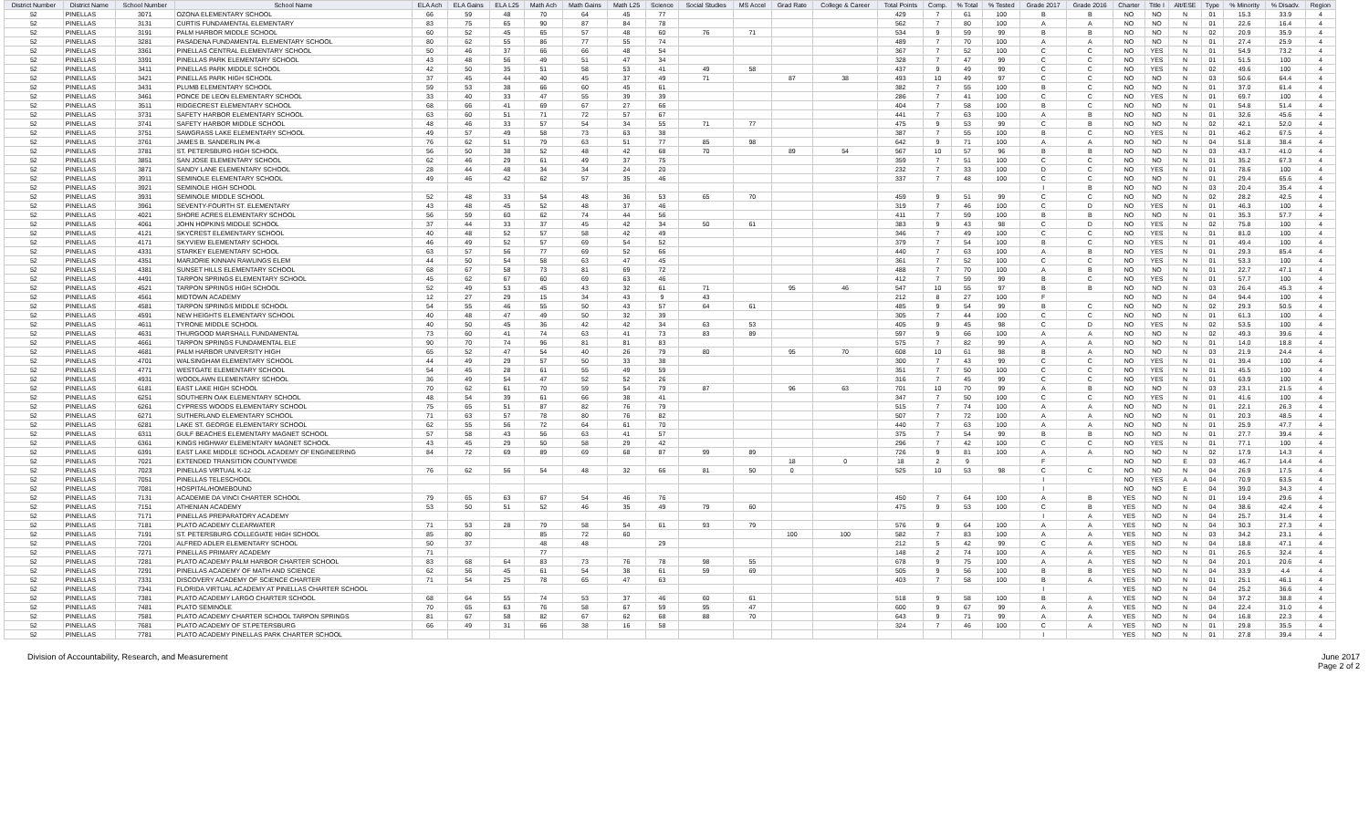| District Number | District Name | School Number | School Name | ELA Ach | ELA Gains | ELA L25 | Math Ach | Math Gains | Math L25 | Science | Social Studies | MS Accel | Grad Rate | College & Career | Total Points | Comp. | % Total | % Tested | Grade 2017 | Grade 2016 | Charter | Title I | Alt/ESE | Type | % Minority | % Disadv. | Region |
| --- | --- | --- | --- | --- | --- | --- | --- | --- | --- | --- | --- | --- | --- | --- | --- | --- | --- | --- | --- | --- | --- | --- | --- | --- | --- | --- | --- |
| 52 | PINELLAS | 3071 | OZONA ELEMENTARY SCHOOL | 66 | 59 | 48 | 70 | 64 | 45 | 77 | | | | | 429 | 7 | 61 | 100 | B | B | NO | NO | N | 01 | 15.3 | 33.9 | 4 |
| 52 | PINELLAS | 3131 | CURTIS FUNDAMENTAL ELEMENTARY | 83 | 75 | 65 | 90 | 87 | 84 | 78 | | | | | 562 | 7 | 80 | 100 | A | A | NO | NO | N | 01 | 22.6 | 16.4 | 4 |
| 52 | PINELLAS | 3191 | PALM HARBOR MIDDLE SCHOOL | 60 | 52 | 45 | 65 | 57 | 48 | 60 | 76 | 71 | | | 534 | 9 | 59 | 99 | B | B | NO | NO | N | 02 | 20.9 | 35.9 | 4 |
| 52 | PINELLAS | 3281 | PASADENA FUNDAMENTAL ELEMENTARY SCHOOL | 80 | 62 | 55 | 86 | 77 | 55 | 74 | | | | | 489 | 7 | 70 | 100 | A | A | NO | NO | N | 01 | 27.4 | 25.9 | 4 |
| 52 | PINELLAS | 3361 | PINELLAS CENTRAL ELEMENTARY SCHOOL | 50 | 46 | 37 | 66 | 66 | 48 | 54 | | | | | 367 | 7 | 52 | 100 | C | C | NO | YES | N | 01 | 54.9 | 73.2 | 4 |
| 52 | PINELLAS | 3391 | PINELLAS PARK ELEMENTARY SCHOOL | 43 | 48 | 56 | 49 | 51 | 47 | 34 | | | | | 328 | 7 | 47 | 99 | C | C | NO | YES | N | 01 | 51.5 | 100 | 4 |
| 52 | PINELLAS | 3411 | PINELLAS PARK MIDDLE SCHOOL | 42 | 50 | 35 | 51 | 58 | 53 | 41 | 49 | 58 | | | 437 | 9 | 49 | 99 | C | C | NO | YES | N | 02 | 49.6 | 100 | 4 |
| 52 | PINELLAS | 3421 | PINELLAS PARK HIGH SCHOOL | 37 | 45 | 44 | 40 | 45 | 37 | 49 | 71 | | 87 | 38 | 493 | 10 | 49 | 97 | C | C | NO | NO | N | 03 | 50.6 | 64.4 | 4 |
| 52 | PINELLAS | 3431 | PLUMB ELEMENTARY SCHOOL | 59 | 53 | 38 | 66 | 60 | 45 | 61 | | | | | 382 | 7 | 55 | 100 | B | C | NO | NO | N | 01 | 37.0 | 61.4 | 4 |
| 52 | PINELLAS | 3461 | PONCE DE LEON ELEMENTARY SCHOOL | 33 | 40 | 33 | 47 | 55 | 39 | 39 | | | | | 286 | 7 | 41 | 100 | C | C | NO | YES | N | 01 | 69.7 | 100 | 4 |
| 52 | PINELLAS | 3511 | RIDGECREST ELEMENTARY SCHOOL | 68 | 66 | 41 | 69 | 67 | 27 | 66 | | | | | 404 | 7 | 58 | 100 | B | C | NO | NO | N | 01 | 54.8 | 51.4 | 4 |
| 52 | PINELLAS | 3731 | SAFETY HARBOR ELEMENTARY SCHOOL | 63 | 60 | 51 | 71 | 72 | 57 | 67 | | | | | 441 | 7 | 63 | 100 | A | B | NO | NO | N | 01 | 32.6 | 45.6 | 4 |
| 52 | PINELLAS | 3741 | SAFETY HARBOR MIDDLE SCHOOL | 48 | 46 | 33 | 57 | 54 | 34 | 55 | 71 | 77 | | | 475 | 9 | 53 | 99 | C | B | NO | NO | N | 02 | 42.1 | 52.0 | 4 |
| 52 | PINELLAS | 3751 | SAWGRASS LAKE ELEMENTARY SCHOOL | 49 | 57 | 49 | 58 | 73 | 63 | 38 | | | | | 387 | 7 | 55 | 100 | B | C | NO | YES | N | 01 | 46.2 | 67.5 | 4 |
| 52 | PINELLAS | 3761 | JAMES B. SANDERLIN PK-8 | 76 | 62 | 51 | 79 | 63 | 51 | 77 | 85 | 98 | | | 642 | 9 | 71 | 100 | A | A | NO | NO | N | 04 | 51.8 | 38.4 | 4 |
| 52 | PINELLAS | 3781 | ST. PETERSBURG HIGH SCHOOL | 56 | 50 | 38 | 52 | 48 | 42 | 68 | 70 | | 89 | 54 | 567 | 10 | 57 | 96 | B | B | NO | NO | N | 03 | 43.7 | 41.0 | 4 |
| 52 | PINELLAS | 3851 | SAN JOSE ELEMENTARY SCHOOL | 62 | 46 | 29 | 61 | 49 | 37 | 75 | | | | | 359 | 7 | 51 | 100 | C | C | NO | NO | N | 01 | 35.2 | 67.3 | 4 |
| 52 | PINELLAS | 3871 | SANDY LANE ELEMENTARY SCHOOL | 28 | 44 | 48 | 34 | 34 | 24 | 20 | | | | | 232 | 7 | 33 | 100 | D | C | NO | YES | N | 01 | 78.6 | 100 | 4 |
| 52 | PINELLAS | 3911 | SEMINOLE ELEMENTARY SCHOOL | 49 | 46 | 42 | 62 | 57 | 35 | 46 | | | | | 337 | 7 | 48 | 100 | C | C | NO | NO | N | 01 | 29.4 | 65.6 | 4 |
| 52 | PINELLAS | 3921 | SEMINOLE HIGH SCHOOL | | | | | | | | | | | | | | | | I | B | NO | NO | N | 03 | 20.4 | 35.4 | 4 |
| 52 | PINELLAS | 3931 | SEMINOLE MIDDLE SCHOOL | 52 | 48 | 33 | 54 | 48 | 36 | 53 | 65 | 70 | | | 459 | 9 | 51 | 99 | C | C | NO | NO | N | 02 | 28.2 | 42.5 | 4 |
| 52 | PINELLAS | 3961 | SEVENTY-FOURTH ST. ELEMENTARY | 43 | 48 | 45 | 52 | 48 | 37 | 46 | | | | | 319 | 7 | 46 | 100 | C | D | NO | YES | N | 01 | 46.3 | 100 | 4 |
| 52 | PINELLAS | 4021 | SHORE ACRES ELEMENTARY SCHOOL | 56 | 59 | 60 | 62 | 74 | 44 | 56 | | | | | 411 | 7 | 59 | 100 | B | B | NO | NO | N | 01 | 35.3 | 57.7 | 4 |
| 52 | PINELLAS | 4061 | JOHN HOPKINS MIDDLE SCHOOL | 37 | 44 | 33 | 37 | 45 | 42 | 34 | 50 | 61 | | | 383 | 9 | 43 | 98 | C | D | NO | YES | N | 02 | 75.8 | 100 | 4 |
| 52 | PINELLAS | 4121 | SKYCREST ELEMENTARY SCHOOL | 40 | 48 | 52 | 57 | 58 | 42 | 49 | | | | | 346 | 7 | 49 | 100 | C | C | NO | YES | N | 01 | 81.0 | 100 | 4 |
| 52 | PINELLAS | 4171 | SKYVIEW ELEMENTARY SCHOOL | 46 | 49 | 52 | 57 | 69 | 54 | 52 | | | | | 379 | 7 | 54 | 100 | B | C | NO | YES | N | 01 | 49.4 | 100 | 4 |
| 52 | PINELLAS | 4331 | STARKEY ELEMENTARY SCHOOL | 63 | 57 | 56 | 77 | 69 | 52 | 66 | | | | | 440 | 7 | 63 | 100 | A | B | NO | YES | N | 01 | 29.3 | 85.4 | 4 |
| 52 | PINELLAS | 4351 | MARJORIE KINNAN RAWLINGS ELEM | 44 | 50 | 54 | 58 | 63 | 47 | 45 | | | | | 361 | 7 | 52 | 100 | C | C | NO | YES | N | 01 | 53.3 | 100 | 4 |
| 52 | PINELLAS | 4381 | SUNSET HILLS ELEMENTARY SCHOOL | 68 | 67 | 58 | 73 | 81 | 69 | 72 | | | | | 488 | 7 | 70 | 100 | A | B | NO | NO | N | 01 | 22.7 | 47.1 | 4 |
| 52 | PINELLAS | 4491 | TARPON SPRINGS ELEMENTARY SCHOOL | 45 | 62 | 67 | 60 | 69 | 63 | 46 | | | | | 412 | 7 | 59 | 99 | B | C | NO | YES | N | 01 | 57.7 | 100 | 4 |
| 52 | PINELLAS | 4521 | TARPON SPRINGS HIGH SCHOOL | 52 | 49 | 53 | 45 | 43 | 32 | 61 | 71 | | 95 | 46 | 547 | 10 | 55 | 97 | B | B | NO | NO | N | 03 | 26.4 | 45.3 | 4 |
| 52 | PINELLAS | 4561 | MIDTOWN ACADEMY | 12 | 27 | 29 | 15 | 34 | 43 | 9 | 43 | | | | 212 | 8 | 27 | 100 | F | | NO | NO | N | 04 | 94.4 | 100 | 4 |
| 52 | PINELLAS | 4581 | TARPON SPRINGS MIDDLE SCHOOL | 54 | 55 | 46 | 55 | 50 | 43 | 57 | 64 | 61 | | | 485 | 9 | 54 | 99 | B | C | NO | NO | N | 02 | 29.3 | 50.5 | 4 |
| 52 | PINELLAS | 4591 | NEW HEIGHTS ELEMENTARY SCHOOL | 40 | 48 | 47 | 49 | 50 | 32 | 39 | | | | | 305 | 7 | 44 | 100 | C | C | NO | NO | N | 01 | 61.3 | 100 | 4 |
| 52 | PINELLAS | 4611 | TYRONE MIDDLE SCHOOL | 40 | 50 | 45 | 36 | 42 | 42 | 34 | 63 | 53 | | | 405 | 9 | 45 | 98 | C | D | NO | YES | N | 02 | 53.5 | 100 | 4 |
| 52 | PINELLAS | 4631 | THURGOOD MARSHALL FUNDAMENTAL | 73 | 60 | 41 | 74 | 63 | 41 | 73 | 83 | 89 | | | 597 | 9 | 66 | 100 | A | A | NO | NO | N | 02 | 49.3 | 39.6 | 4 |
| 52 | PINELLAS | 4661 | TARPON SPRINGS FUNDAMENTAL ELE | 90 | 70 | 74 | 96 | 81 | 81 | 83 | | | | | 575 | 7 | 82 | 99 | A | A | NO | NO | N | 01 | 14.0 | 18.8 | 4 |
| 52 | PINELLAS | 4681 | PALM HARBOR UNIVERSITY HIGH | 65 | 52 | 47 | 54 | 40 | 26 | 79 | 80 | | 95 | 70 | 608 | 10 | 61 | 98 | B | A | NO | NO | N | 03 | 21.9 | 24.4 | 4 |
| 52 | PINELLAS | 4701 | WALSINGHAM ELEMENTARY SCHOOL | 44 | 49 | 29 | 57 | 50 | 33 | 38 | | | | | 300 | 7 | 43 | 99 | C | C | NO | YES | N | 01 | 39.4 | 100 | 4 |
| 52 | PINELLAS | 4771 | WESTGATE ELEMENTARY SCHOOL | 54 | 45 | 28 | 61 | 55 | 49 | 59 | | | | | 351 | 7 | 50 | 100 | C | C | NO | YES | N | 01 | 45.5 | 100 | 4 |
| 52 | PINELLAS | 4931 | WOODLAWN ELEMENTARY SCHOOL | 36 | 49 | 54 | 47 | 52 | 52 | 26 | | | | | 316 | 7 | 45 | 99 | C | C | NO | YES | N | 01 | 63.9 | 100 | 4 |
| 52 | PINELLAS | 6181 | EAST LAKE HIGH SCHOOL | 70 | 62 | 61 | 70 | 59 | 54 | 79 | 87 | | 96 | 63 | 701 | 10 | 70 | 99 | A | B | NO | NO | N | 03 | 23.1 | 21.5 | 4 |
| 52 | PINELLAS | 6251 | SOUTHERN OAK ELEMENTARY SCHOOL | 48 | 54 | 39 | 61 | 66 | 38 | 41 | | | | | 347 | 7 | 50 | 100 | C | C | NO | YES | N | 01 | 41.6 | 100 | 4 |
| 52 | PINELLAS | 6261 | CYPRESS WOODS ELEMENTARY SCHOOL | 75 | 65 | 51 | 87 | 82 | 76 | 79 | | | | | 515 | 7 | 74 | 100 | A | A | NO | NO | N | 01 | 22.1 | 26.3 | 4 |
| 52 | PINELLAS | 6271 | SUTHERLAND ELEMENTARY SCHOOL | 71 | 63 | 57 | 78 | 80 | 76 | 82 | | | | | 507 | 7 | 72 | 100 | A | A | NO | NO | N | 01 | 20.3 | 48.5 | 4 |
| 52 | PINELLAS | 6281 | LAKE ST. GEORGE ELEMENTARY SCHOOL | 62 | 55 | 56 | 72 | 64 | 61 | 70 | | | | | 440 | 7 | 63 | 100 | A | A | NO | NO | N | 01 | 25.9 | 47.7 | 4 |
| 52 | PINELLAS | 6311 | GULF BEACHES ELEMENTARY MAGNET SCHOOL | 57 | 58 | 43 | 56 | 63 | 41 | 57 | | | | | 375 | 7 | 54 | 99 | B | B | NO | NO | N | 01 | 27.7 | 39.4 | 4 |
| 52 | PINELLAS | 6361 | KINGS HIGHWAY ELEMENTARY MAGNET SCHOOL | 43 | 45 | 29 | 50 | 58 | 29 | 42 | | | | | 296 | 7 | 42 | 100 | C | C | NO | YES | N | 01 | 77.1 | 100 | 4 |
| 52 | PINELLAS | 6391 | EAST LAKE MIDDLE SCHOOL ACADEMY OF ENGINEERING | 84 | 72 | 69 | 89 | 69 | 68 | 87 | 99 | 89 | | | 726 | 9 | 81 | 100 | A | A | NO | NO | N | 02 | 17.9 | 14.3 | 4 |
| 52 | PINELLAS | 7021 | EXTENDED TRANSITION COUNTYWIDE | | | | | | | | | | 18 | 0 | 18 | 2 | 9 | | F | | NO | NO | E | 03 | 46.7 | 14.4 | 4 |
| 52 | PINELLAS | 7023 | PINELLAS VIRTUAL K-12 | 76 | 62 | 56 | 54 | 48 | 32 | 66 | 81 | 50 | 0 | | 525 | 10 | 53 | 98 | C | C | NO | NO | N | 04 | 26.9 | 17.5 | 4 |
| 52 | PINELLAS | 7051 | PINELLAS TELESCHOOL | | | | | | | | | | | | | | | | I | | NO | YES | A | 04 | 70.9 | 63.5 | 4 |
| 52 | PINELLAS | 7081 | HOSPITAL/HOMEBOUND | | | | | | | | | | | | | | | | I | | NO | NO | E | 04 | 39.0 | 34.3 | 4 |
| 52 | PINELLAS | 7131 | ACADEMIE DA VINCI CHARTER SCHOOL | 79 | 65 | 63 | 67 | 54 | 46 | 76 | | | | | 450 | 7 | 64 | 100 | A | B | YES | NO | N | 01 | 19.4 | 29.6 | 4 |
| 52 | PINELLAS | 7151 | ATHENIAN ACADEMY | 53 | 50 | 51 | 52 | 46 | 35 | 49 | 79 | 60 | | | 475 | 9 | 53 | 100 | C | B | YES | NO | N | 04 | 38.6 | 42.4 | 4 |
| 52 | PINELLAS | 7171 | PINELLAS PREPARATORY ACADEMY | | | | | | | | | | | | | | | | I | A | YES | NO | N | 04 | 25.7 | 31.4 | 4 |
| 52 | PINELLAS | 7181 | PLATO ACADEMY CLEARWATER | 71 | 53 | 28 | 79 | 58 | 54 | 61 | 93 | 79 | | | 576 | 9 | 64 | 100 | A | A | YES | NO | N | 04 | 30.3 | 27.3 | 4 |
| 52 | PINELLAS | 7191 | ST. PETERSBURG COLLEGIATE HIGH SCHOOL | 85 | 80 | | 85 | 72 | 60 | | | | 100 | 100 | 582 | 7 | 83 | 100 | A | A | YES | NO | N | 03 | 34.2 | 23.1 | 4 |
| 52 | PINELLAS | 7201 | ALFRED ADLER ELEMENTARY SCHOOL | 50 | 37 | | 48 | 48 | | 29 | | | | | 212 | 5 | 42 | 99 | C | A | YES | NO | N | 04 | 18.8 | 47.1 | 4 |
| 52 | PINELLAS | 7271 | PINELLAS PRIMARY ACADEMY | 71 | | | 77 | | | | | | | | 148 | 2 | 74 | 100 | A | A | YES | NO | N | 01 | 26.5 | 32.4 | 4 |
| 52 | PINELLAS | 7281 | PLATO ACADEMY PALM HARBOR CHARTER SCHOOL | 83 | 68 | 64 | 83 | 73 | 76 | 78 | 98 | 55 | | | 678 | 9 | 75 | 100 | A | A | YES | NO | N | 04 | 20.1 | 20.6 | 4 |
| 52 | PINELLAS | 7291 | PINELLAS ACADEMY OF MATH AND SCIENCE | 62 | 56 | 45 | 61 | 54 | 38 | 61 | 59 | 69 | | | 505 | 9 | 56 | 100 | B | B | YES | NO | N | 04 | 33.9 | 4.4 | 4 |
| 52 | PINELLAS | 7331 | DISCOVERY ACADEMY OF SCIENCE CHARTER | 71 | 54 | 25 | 78 | 65 | 47 | 63 | | | | | 403 | 7 | 58 | 100 | B | A | YES | NO | N | 01 | 25.1 | 46.1 | 4 |
| 52 | PINELLAS | 7341 | FLORIDA VIRTUAL ACADEMY AT PINELLAS CHARTER SCHOOL | | | | | | | | | | | | | | | | I | | YES | NO | N | 04 | 25.2 | 36.6 | 4 |
| 52 | PINELLAS | 7381 | PLATO ACADEMY LARGO CHARTER SCHOOL | 68 | 64 | 55 | 74 | 53 | 37 | 46 | 60 | 61 | | | 518 | 9 | 58 | 100 | B | A | YES | NO | N | 04 | 37.2 | 38.8 | 4 |
| 52 | PINELLAS | 7481 | PLATO SEMINOLE | 70 | 65 | 63 | 76 | 58 | 67 | 59 | 95 | 47 | | | 600 | 9 | 67 | 99 | A | A | YES | NO | N | 04 | 22.4 | 31.0 | 4 |
| 52 | PINELLAS | 7581 | PLATO ACADEMY CHARTER SCHOOL TARPON SPRINGS | 81 | 67 | 58 | 82 | 67 | 62 | 68 | 88 | 70 | | | 643 | 9 | 71 | 99 | A | A | YES | NO | N | 04 | 16.8 | 22.3 | 4 |
| 52 | PINELLAS | 7681 | PLATO ACADEMY OF ST.PETERSBURG | 66 | 49 | 31 | 66 | 38 | 16 | 58 | | | | | 324 | 7 | 46 | 100 | C | A | YES | NO | N | 01 | 29.8 | 35.5 | 4 |
| 52 | PINELLAS | 7781 | PLATO ACADEMY PINELLAS PARK CHARTER SCHOOL | | | | | | | | | | | | | | | | I | | YES | NO | N | 01 | 27.8 | 39.4 | 4 |
Division of Accountability, Research, and Measurement
June 2017
Page 2 of 2